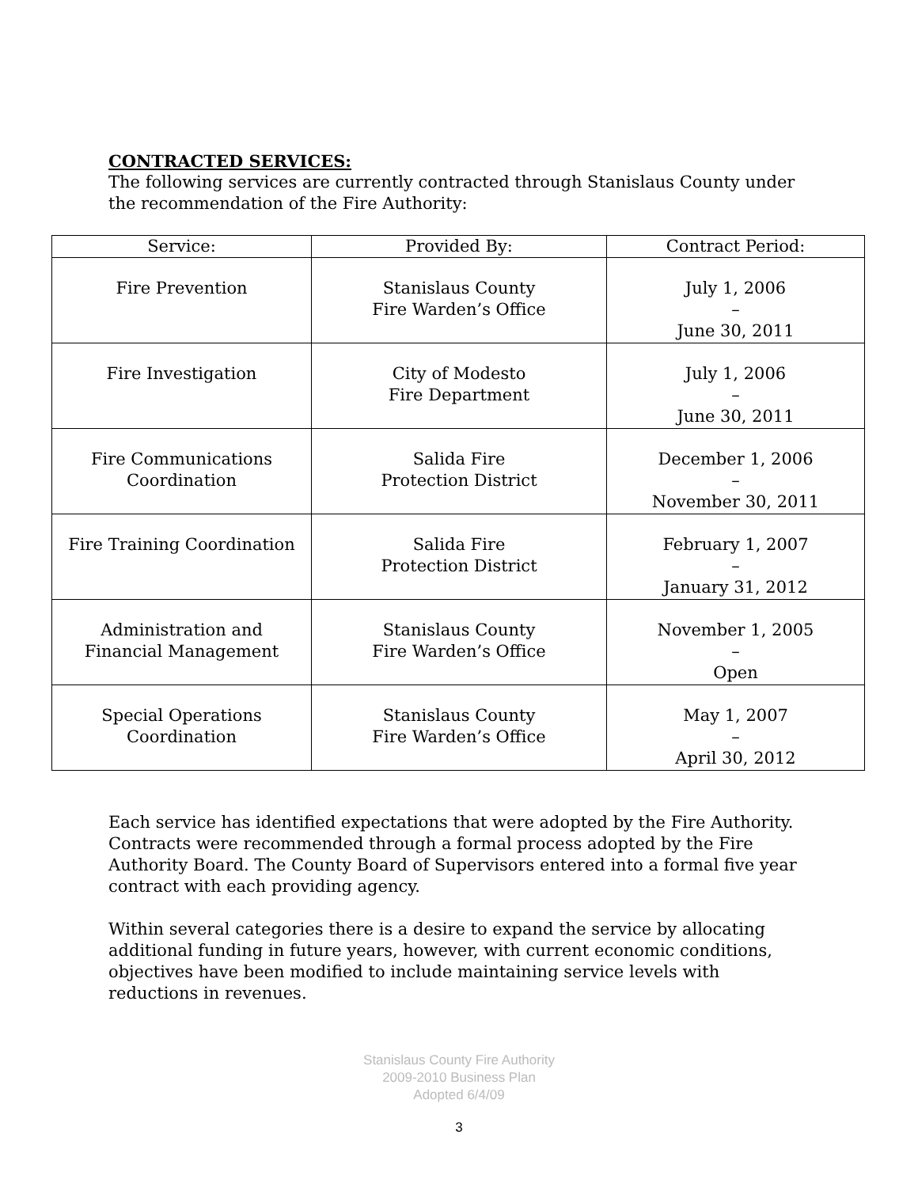CONTRACTED SERVICES:
The following services are currently contracted through Stanislaus County under the recommendation of the Fire Authority:
| Service: | Provided By: | Contract Period: |
| --- | --- | --- |
| Fire Prevention | Stanislaus County Fire Warden’s Office | July 1, 2006 – June 30, 2011 |
| Fire Investigation | City of Modesto Fire Department | July 1, 2006 – June 30, 2011 |
| Fire Communications Coordination | Salida Fire Protection District | December 1, 2006 – November 30, 2011 |
| Fire Training Coordination | Salida Fire Protection District | February 1, 2007 – January 31, 2012 |
| Administration and Financial Management | Stanislaus County Fire Warden’s Office | November 1, 2005 – Open |
| Special Operations Coordination | Stanislaus County Fire Warden’s Office | May 1, 2007 – April 30, 2012 |
Each service has identified expectations that were adopted by the Fire Authority. Contracts were recommended through a formal process adopted by the Fire Authority Board. The County Board of Supervisors entered into a formal five year contract with each providing agency.
Within several categories there is a desire to expand the service by allocating additional funding in future years, however, with current economic conditions, objectives have been modified to include maintaining service levels with reductions in revenues.
Stanislaus County Fire Authority
2009-2010 Business Plan
Adopted 6/4/09
3